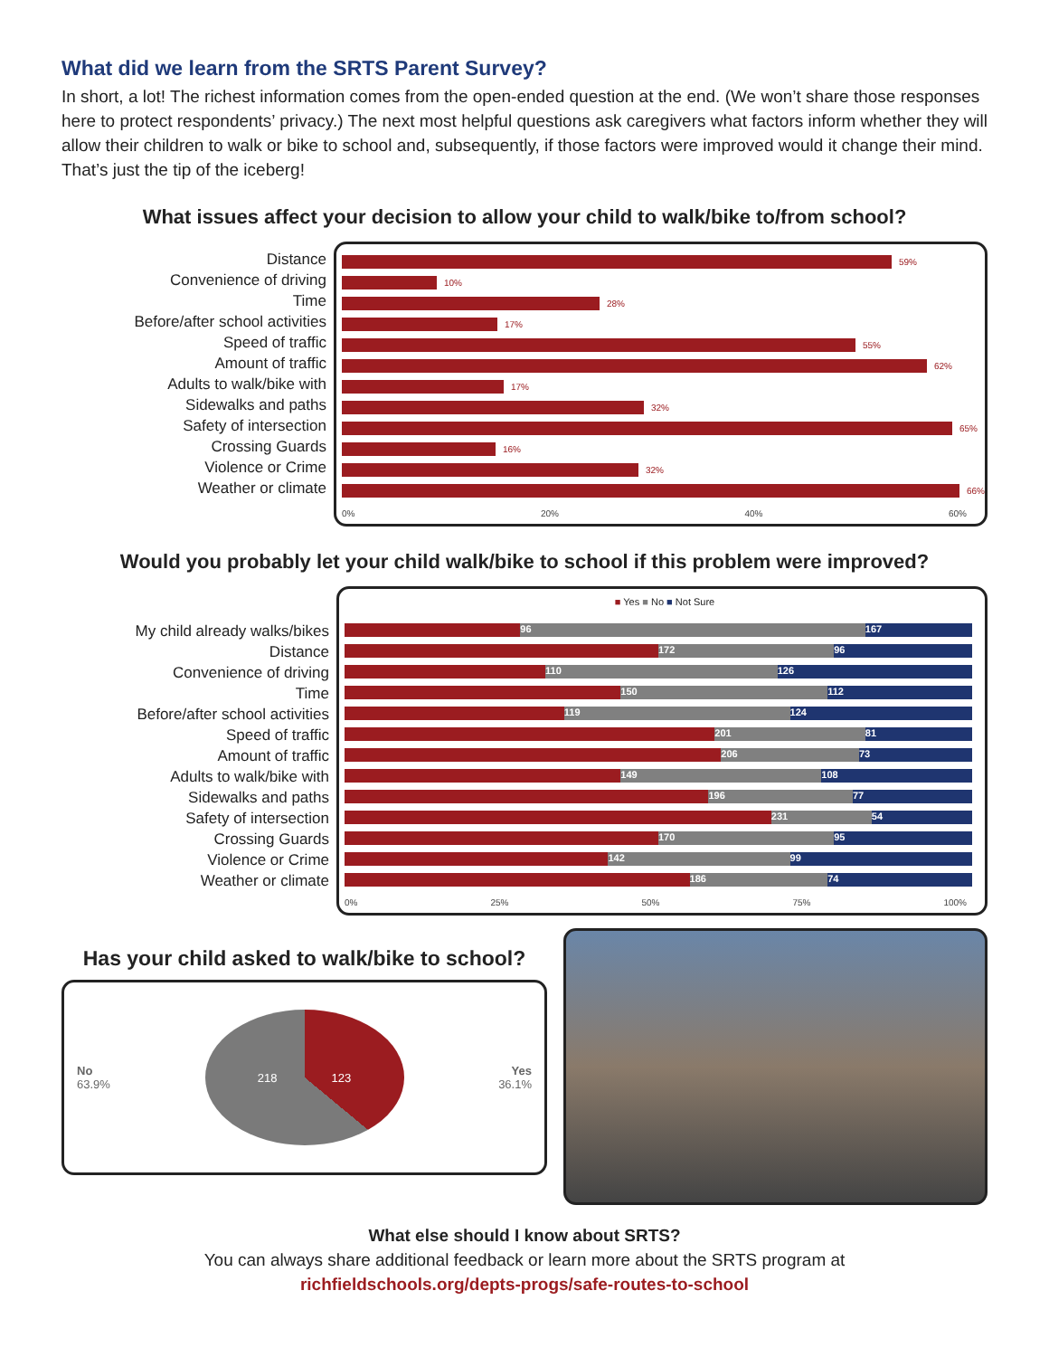What did we learn from the SRTS Parent Survey?
In short, a lot! The richest information comes from the open-ended question at the end. (We won’t share those responses here to protect respondents’ privacy.) The next most helpful questions ask caregivers what factors inform whether they will allow their children to walk or bike to school and, subsequently, if those factors were improved would it change their mind. That’s just the tip of the iceberg!
What issues affect your decision to allow your child to walk/bike to/from school?
Distance
Convenience of driving
Time
Before/after school activities
Speed of traffic
Amount of traffic
Adults to walk/bike with
Sidewalks and paths
Safety of intersection
Crossing Guards
Violence or Crime
Weather or climate
59%
10%
28%
17%
55%
62%
17%
32%
65%
16%
32%
66%
0% 20% 40% 60%
Would you probably let your child walk/bike to school if this problem were improved?
My child already walks/bikes
Distance
Convenience of driving
Time
Before/after school activities
Speed of traffic
Amount of traffic
Adults to walk/bike with
Sidewalks and paths
Safety of intersection
Crossing Guards
Violence or Crime
Weather or climate
■ Yes ■ No ■ Not Sure
96 167
172 96
110 126
150 112
119 124
201 81
206 73
149 108
196 77
231 54
170 95
142 99
186 74
0% 25% 50% 75% 100%
Has your child asked to walk/bike to school?
No
63.9%
218 123
Yes
36.1%
What else should I know about SRTS?
You can always share additional feedback or learn more about the SRTS program at
richfieldschools.org/depts-progs/safe-routes-to-school